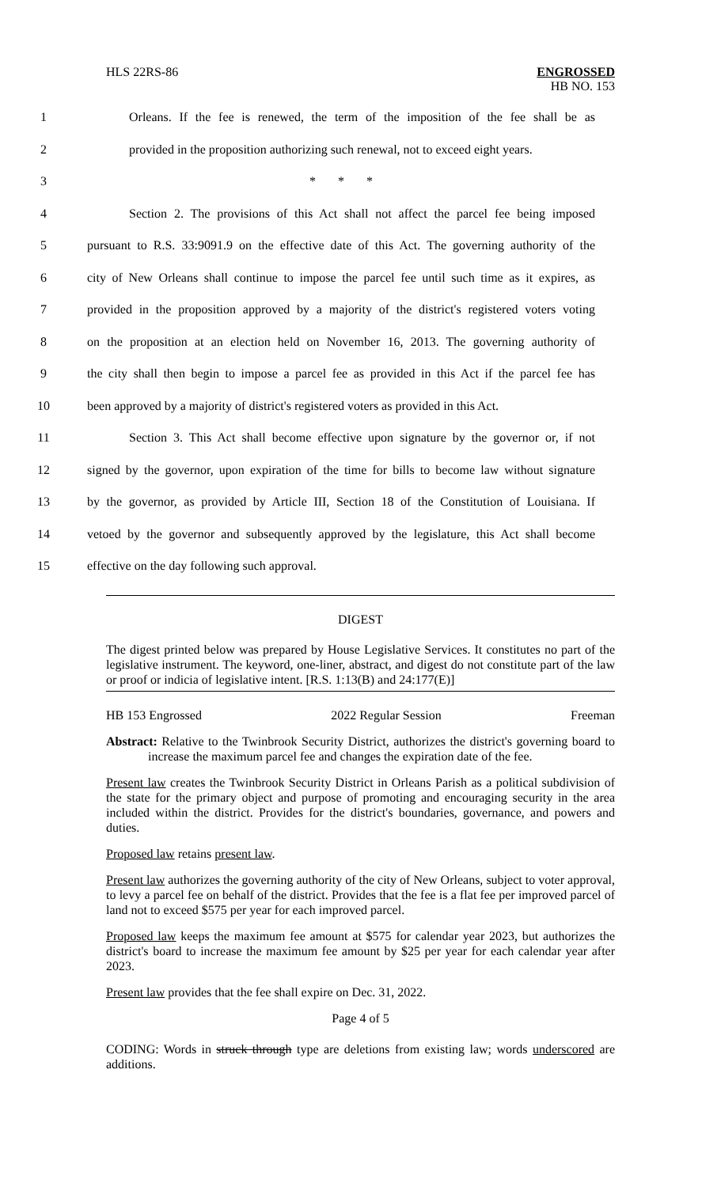HLS 22RS-86 ENGROSSED
HB NO. 153
1 Orleans. If the fee is renewed, the term of the imposition of the fee shall be as
2 provided in the proposition authorizing such renewal, not to exceed eight years.
3 * * *
4 Section 2. The provisions of this Act shall not affect the parcel fee being imposed
5 pursuant to R.S. 33:9091.9 on the effective date of this Act. The governing authority of the
6 city of New Orleans shall continue to impose the parcel fee until such time as it expires, as
7 provided in the proposition approved by a majority of the district's registered voters voting
8 on the proposition at an election held on November 16, 2013. The governing authority of
9 the city shall then begin to impose a parcel fee as provided in this Act if the parcel fee has
10 been approved by a majority of district's registered voters as provided in this Act.
11 Section 3. This Act shall become effective upon signature by the governor or, if not
12 signed by the governor, upon expiration of the time for bills to become law without signature
13 by the governor, as provided by Article III, Section 18 of the Constitution of Louisiana. If
14 vetoed by the governor and subsequently approved by the legislature, this Act shall become
15 effective on the day following such approval.
DIGEST
The digest printed below was prepared by House Legislative Services. It constitutes no part of the legislative instrument. The keyword, one-liner, abstract, and digest do not constitute part of the law or proof or indicia of legislative intent. [R.S. 1:13(B) and 24:177(E)]
HB 153 Engrossed 2022 Regular Session Freeman
Abstract: Relative to the Twinbrook Security District, authorizes the district's governing board to increase the maximum parcel fee and changes the expiration date of the fee.
Present law creates the Twinbrook Security District in Orleans Parish as a political subdivision of the state for the primary object and purpose of promoting and encouraging security in the area included within the district. Provides for the district's boundaries, governance, and powers and duties.
Proposed law retains present law.
Present law authorizes the governing authority of the city of New Orleans, subject to voter approval, to levy a parcel fee on behalf of the district. Provides that the fee is a flat fee per improved parcel of land not to exceed $575 per year for each improved parcel.
Proposed law keeps the maximum fee amount at $575 for calendar year 2023, but authorizes the district's board to increase the maximum fee amount by $25 per year for each calendar year after 2023.
Present law provides that the fee shall expire on Dec. 31, 2022.
Page 4 of 5
CODING: Words in struck through type are deletions from existing law; words underscored are additions.